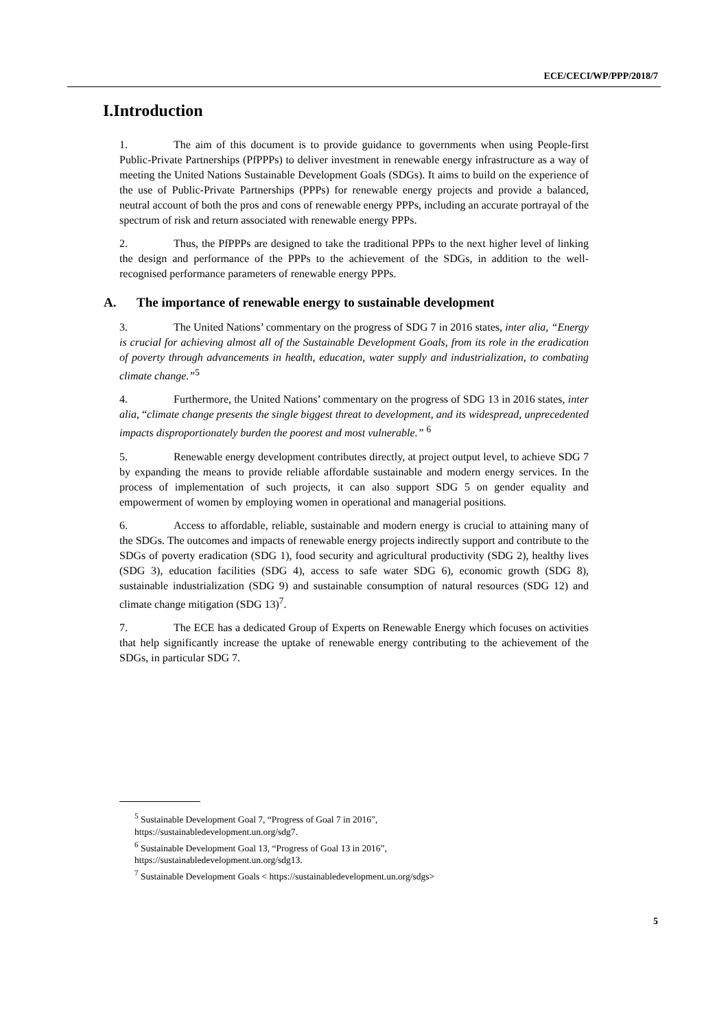ECE/CECI/WP/PPP/2018/7
I.Introduction
1. The aim of this document is to provide guidance to governments when using People-first Public-Private Partnerships (PfPPPs) to deliver investment in renewable energy infrastructure as a way of meeting the United Nations Sustainable Development Goals (SDGs). It aims to build on the experience of the use of Public-Private Partnerships (PPPs) for renewable energy projects and provide a balanced, neutral account of both the pros and cons of renewable energy PPPs, including an accurate portrayal of the spectrum of risk and return associated with renewable energy PPPs.
2. Thus, the PfPPPs are designed to take the traditional PPPs to the next higher level of linking the design and performance of the PPPs to the achievement of the SDGs, in addition to the well-recognised performance parameters of renewable energy PPPs.
A. The importance of renewable energy to sustainable development
3. The United Nations’ commentary on the progress of SDG 7 in 2016 states, inter alia, “Energy is crucial for achieving almost all of the Sustainable Development Goals, from its role in the eradication of poverty through advancements in health, education, water supply and industrialization, to combating climate change.”<sup>5</sup>
4. Furthermore, the United Nations’ commentary on the progress of SDG 13 in 2016 states, inter alia, “climate change presents the single biggest threat to development, and its widespread, unprecedented impacts disproportionately burden the poorest and most vulnerable.” <sup>6</sup>
5. Renewable energy development contributes directly, at project output level, to achieve SDG 7 by expanding the means to provide reliable affordable sustainable and modern energy services. In the process of implementation of such projects, it can also support SDG 5 on gender equality and empowerment of women by employing women in operational and managerial positions.
6. Access to affordable, reliable, sustainable and modern energy is crucial to attaining many of the SDGs. The outcomes and impacts of renewable energy projects indirectly support and contribute to the SDGs of poverty eradication (SDG 1), food security and agricultural productivity (SDG 2), healthy lives (SDG 3), education facilities (SDG 4), access to safe water SDG 6), economic growth (SDG 8), sustainable industrialization (SDG 9) and sustainable consumption of natural resources (SDG 12) and climate change mitigation (SDG 13)<sup>7</sup>.
7. The ECE has a dedicated Group of Experts on Renewable Energy which focuses on activities that help significantly increase the uptake of renewable energy contributing to the achievement of the SDGs, in particular SDG 7.
<sup>5</sup> Sustainable Development Goal 7, “Progress of Goal 7 in 2016”,
https://sustainabledevelopment.un.org/sdg7.
<sup>6</sup> Sustainable Development Goal 13, “Progress of Goal 13 in 2016”,
https://sustainabledevelopment.un.org/sdg13.
<sup>7</sup> Sustainable Development Goals < https://sustainabledevelopment.un.org/sdgs>
5